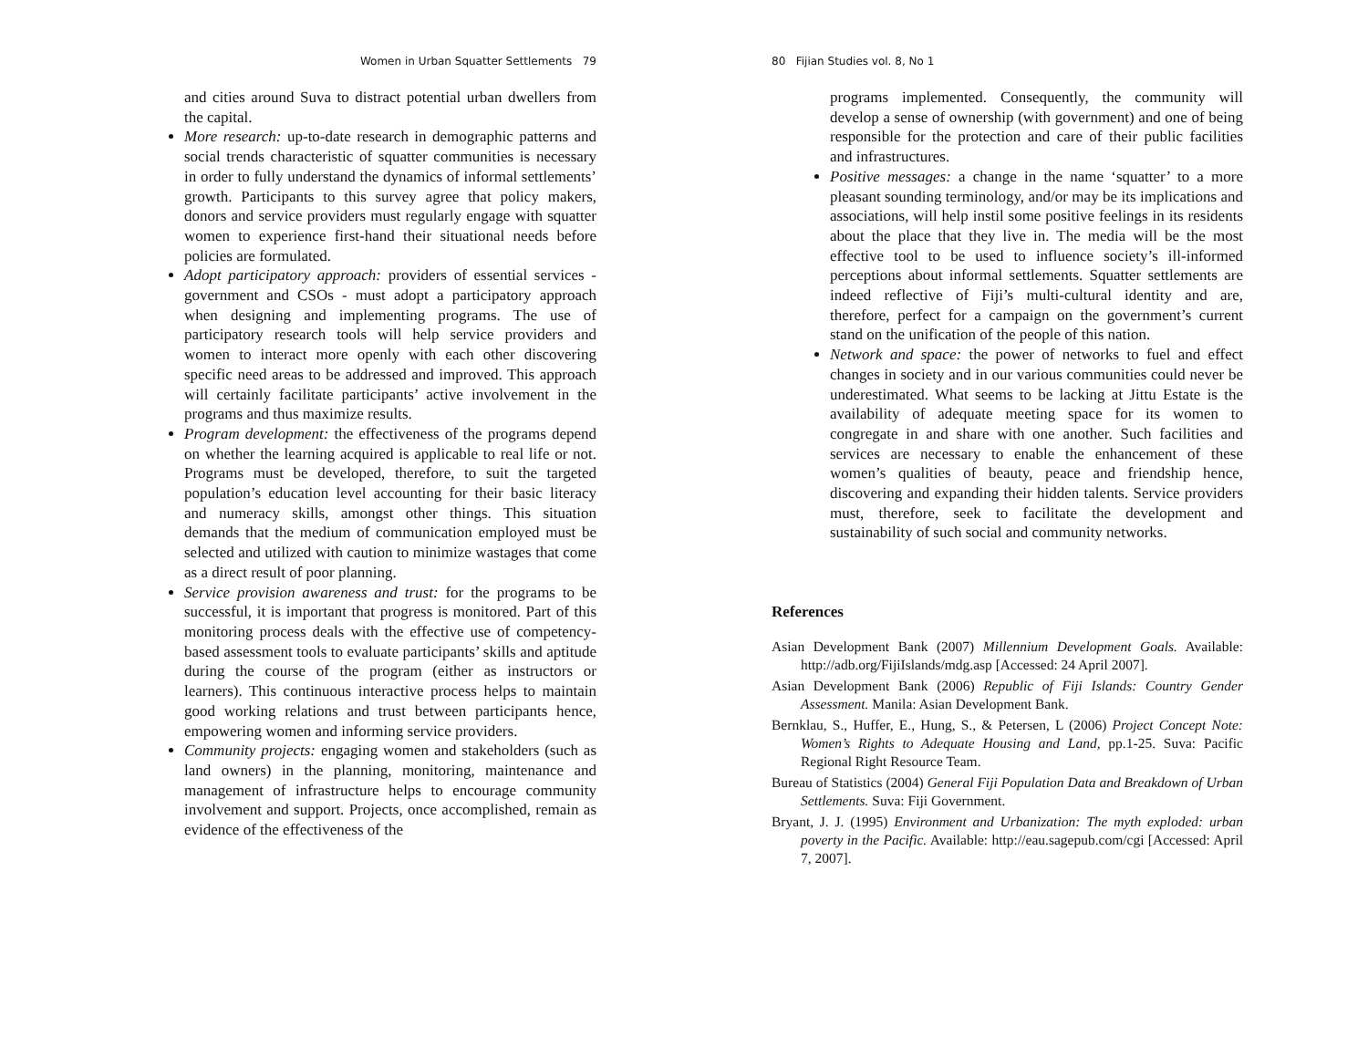Women in Urban Squatter Settlements 79
and cities around Suva to distract potential urban dwellers from the capital.
More research: up-to-date research in demographic patterns and social trends characteristic of squatter communities is necessary in order to fully understand the dynamics of informal settlements’ growth. Participants to this survey agree that policy makers, donors and service providers must regularly engage with squatter women to experience first-hand their situational needs before policies are formulated.
Adopt participatory approach: providers of essential services - government and CSOs - must adopt a participatory approach when designing and implementing programs. The use of participatory research tools will help service providers and women to interact more openly with each other discovering specific need areas to be addressed and improved. This approach will certainly facilitate participants’ active involvement in the programs and thus maximize results.
Program development: the effectiveness of the programs depend on whether the learning acquired is applicable to real life or not. Programs must be developed, therefore, to suit the targeted population’s education level accounting for their basic literacy and numeracy skills, amongst other things. This situation demands that the medium of communication employed must be selected and utilized with caution to minimize wastages that come as a direct result of poor planning.
Service provision awareness and trust: for the programs to be successful, it is important that progress is monitored. Part of this monitoring process deals with the effective use of competency-based assessment tools to evaluate participants’ skills and aptitude during the course of the program (either as instructors or learners). This continuous interactive process helps to maintain good working relations and trust between participants hence, empowering women and informing service providers.
Community projects: engaging women and stakeholders (such as land owners) in the planning, monitoring, maintenance and management of infrastructure helps to encourage community involvement and support. Projects, once accomplished, remain as evidence of the effectiveness of the
80 Fijian Studies vol. 8, No 1
programs implemented. Consequently, the community will develop a sense of ownership (with government) and one of being responsible for the protection and care of their public facilities and infrastructures.
Positive messages: a change in the name ‘squatter’ to a more pleasant sounding terminology, and/or may be its implications and associations, will help instil some positive feelings in its residents about the place that they live in. The media will be the most effective tool to be used to influence society’s ill-informed perceptions about informal settlements. Squatter settlements are indeed reflective of Fiji’s multi-cultural identity and are, therefore, perfect for a campaign on the government’s current stand on the unification of the people of this nation.
Network and space: the power of networks to fuel and effect changes in society and in our various communities could never be underestimated. What seems to be lacking at Jittu Estate is the availability of adequate meeting space for its women to congregate in and share with one another. Such facilities and services are necessary to enable the enhancement of these women’s qualities of beauty, peace and friendship hence, discovering and expanding their hidden talents. Service providers must, therefore, seek to facilitate the development and sustainability of such social and community networks.
References
Asian Development Bank (2007) Millennium Development Goals. Available: http://adb.org/FijiIslands/mdg.asp [Accessed: 24 April 2007].
Asian Development Bank (2006) Republic of Fiji Islands: Country Gender Assessment. Manila: Asian Development Bank.
Bernklau, S., Huffer, E., Hung, S., & Petersen, L (2006) Project Concept Note: Women’s Rights to Adequate Housing and Land, pp.1-25. Suva: Pacific Regional Right Resource Team.
Bureau of Statistics (2004) General Fiji Population Data and Breakdown of Urban Settlements. Suva: Fiji Government.
Bryant, J. J. (1995) Environment and Urbanization: The myth exploded: urban poverty in the Pacific. Available: http://eau.sagepub.com/cgi [Accessed: April 7, 2007].